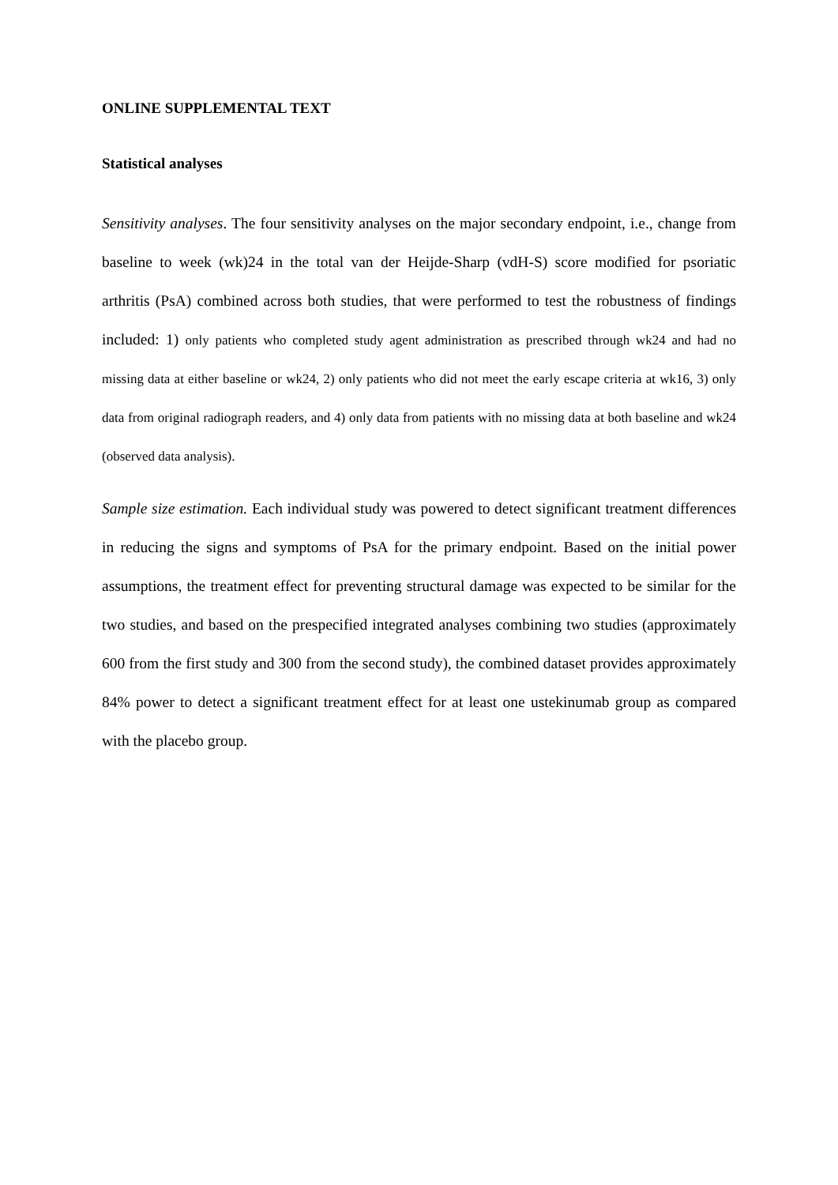ONLINE SUPPLEMENTAL TEXT
Statistical analyses
Sensitivity analyses. The four sensitivity analyses on the major secondary endpoint, i.e., change from baseline to week (wk)24 in the total van der Heijde-Sharp (vdH-S) score modified for psoriatic arthritis (PsA) combined across both studies, that were performed to test the robustness of findings included: 1) only patients who completed study agent administration as prescribed through wk24 and had no missing data at either baseline or wk24, 2) only patients who did not meet the early escape criteria at wk16, 3) only data from original radiograph readers, and 4) only data from patients with no missing data at both baseline and wk24 (observed data analysis).
Sample size estimation. Each individual study was powered to detect significant treatment differences in reducing the signs and symptoms of PsA for the primary endpoint. Based on the initial power assumptions, the treatment effect for preventing structural damage was expected to be similar for the two studies, and based on the prespecified integrated analyses combining two studies (approximately 600 from the first study and 300 from the second study), the combined dataset provides approximately 84% power to detect a significant treatment effect for at least one ustekinumab group as compared with the placebo group.